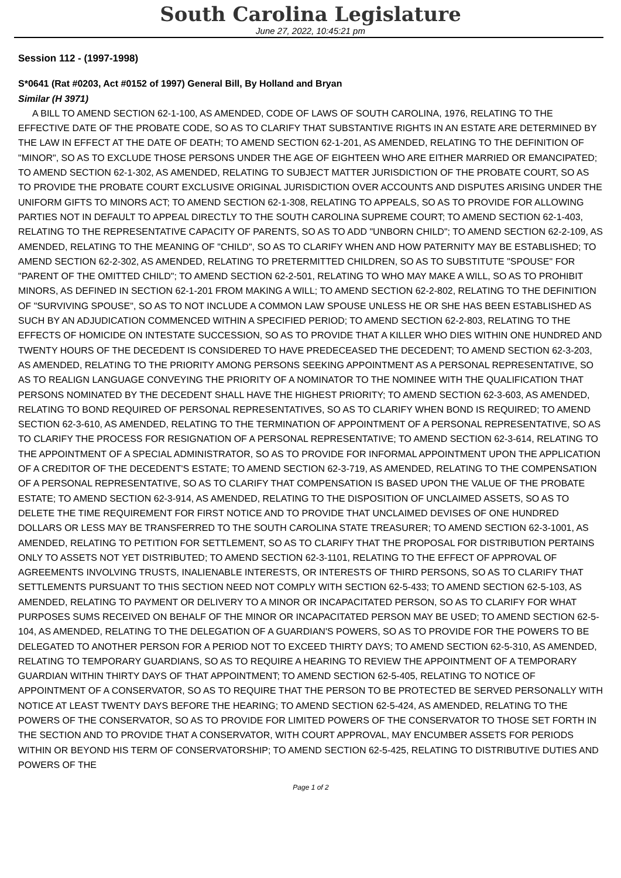South Carolina Legislature
June 27, 2022, 10:45:21 pm
Session 112 - (1997-1998)
S*0641 (Rat #0203, Act #0152 of 1997) General Bill, By Holland and Bryan
Similar (H 3971)
A BILL TO AMEND SECTION 62-1-100, AS AMENDED, CODE OF LAWS OF SOUTH CAROLINA, 1976, RELATING TO THE EFFECTIVE DATE OF THE PROBATE CODE, SO AS TO CLARIFY THAT SUBSTANTIVE RIGHTS IN AN ESTATE ARE DETERMINED BY THE LAW IN EFFECT AT THE DATE OF DEATH; TO AMEND SECTION 62-1-201, AS AMENDED, RELATING TO THE DEFINITION OF "MINOR", SO AS TO EXCLUDE THOSE PERSONS UNDER THE AGE OF EIGHTEEN WHO ARE EITHER MARRIED OR EMANCIPATED; TO AMEND SECTION 62-1-302, AS AMENDED, RELATING TO SUBJECT MATTER JURISDICTION OF THE PROBATE COURT, SO AS TO PROVIDE THE PROBATE COURT EXCLUSIVE ORIGINAL JURISDICTION OVER ACCOUNTS AND DISPUTES ARISING UNDER THE UNIFORM GIFTS TO MINORS ACT; TO AMEND SECTION 62-1-308, RELATING TO APPEALS, SO AS TO PROVIDE FOR ALLOWING PARTIES NOT IN DEFAULT TO APPEAL DIRECTLY TO THE SOUTH CAROLINA SUPREME COURT; TO AMEND SECTION 62-1-403, RELATING TO THE REPRESENTATIVE CAPACITY OF PARENTS, SO AS TO ADD "UNBORN CHILD"; TO AMEND SECTION 62-2-109, AS AMENDED, RELATING TO THE MEANING OF "CHILD", SO AS TO CLARIFY WHEN AND HOW PATERNITY MAY BE ESTABLISHED; TO AMEND SECTION 62-2-302, AS AMENDED, RELATING TO PRETERMITTED CHILDREN, SO AS TO SUBSTITUTE "SPOUSE" FOR "PARENT OF THE OMITTED CHILD"; TO AMEND SECTION 62-2-501, RELATING TO WHO MAY MAKE A WILL, SO AS TO PROHIBIT MINORS, AS DEFINED IN SECTION 62-1-201 FROM MAKING A WILL; TO AMEND SECTION 62-2-802, RELATING TO THE DEFINITION OF "SURVIVING SPOUSE", SO AS TO NOT INCLUDE A COMMON LAW SPOUSE UNLESS HE OR SHE HAS BEEN ESTABLISHED AS SUCH BY AN ADJUDICATION COMMENCED WITHIN A SPECIFIED PERIOD; TO AMEND SECTION 62-2-803, RELATING TO THE EFFECTS OF HOMICIDE ON INTESTATE SUCCESSION, SO AS TO PROVIDE THAT A KILLER WHO DIES WITHIN ONE HUNDRED AND TWENTY HOURS OF THE DECEDENT IS CONSIDERED TO HAVE PREDECEASED THE DECEDENT; TO AMEND SECTION 62-3-203, AS AMENDED, RELATING TO THE PRIORITY AMONG PERSONS SEEKING APPOINTMENT AS A PERSONAL REPRESENTATIVE, SO AS TO REALIGN LANGUAGE CONVEYING THE PRIORITY OF A NOMINATOR TO THE NOMINEE WITH THE QUALIFICATION THAT PERSONS NOMINATED BY THE DECEDENT SHALL HAVE THE HIGHEST PRIORITY; TO AMEND SECTION 62-3-603, AS AMENDED, RELATING TO BOND REQUIRED OF PERSONAL REPRESENTATIVES, SO AS TO CLARIFY WHEN BOND IS REQUIRED; TO AMEND SECTION 62-3-610, AS AMENDED, RELATING TO THE TERMINATION OF APPOINTMENT OF A PERSONAL REPRESENTATIVE, SO AS TO CLARIFY THE PROCESS FOR RESIGNATION OF A PERSONAL REPRESENTATIVE; TO AMEND SECTION 62-3-614, RELATING TO THE APPOINTMENT OF A SPECIAL ADMINISTRATOR, SO AS TO PROVIDE FOR INFORMAL APPOINTMENT UPON THE APPLICATION OF A CREDITOR OF THE DECEDENT'S ESTATE; TO AMEND SECTION 62-3-719, AS AMENDED, RELATING TO THE COMPENSATION OF A PERSONAL REPRESENTATIVE, SO AS TO CLARIFY THAT COMPENSATION IS BASED UPON THE VALUE OF THE PROBATE ESTATE; TO AMEND SECTION 62-3-914, AS AMENDED, RELATING TO THE DISPOSITION OF UNCLAIMED ASSETS, SO AS TO DELETE THE TIME REQUIREMENT FOR FIRST NOTICE AND TO PROVIDE THAT UNCLAIMED DEVISES OF ONE HUNDRED DOLLARS OR LESS MAY BE TRANSFERRED TO THE SOUTH CAROLINA STATE TREASURER; TO AMEND SECTION 62-3-1001, AS AMENDED, RELATING TO PETITION FOR SETTLEMENT, SO AS TO CLARIFY THAT THE PROPOSAL FOR DISTRIBUTION PERTAINS ONLY TO ASSETS NOT YET DISTRIBUTED; TO AMEND SECTION 62-3-1101, RELATING TO THE EFFECT OF APPROVAL OF AGREEMENTS INVOLVING TRUSTS, INALIENABLE INTERESTS, OR INTERESTS OF THIRD PERSONS, SO AS TO CLARIFY THAT SETTLEMENTS PURSUANT TO THIS SECTION NEED NOT COMPLY WITH SECTION 62-5-433; TO AMEND SECTION 62-5-103, AS AMENDED, RELATING TO PAYMENT OR DELIVERY TO A MINOR OR INCAPACITATED PERSON, SO AS TO CLARIFY FOR WHAT PURPOSES SUMS RECEIVED ON BEHALF OF THE MINOR OR INCAPACITATED PERSON MAY BE USED; TO AMEND SECTION 62-5-104, AS AMENDED, RELATING TO THE DELEGATION OF A GUARDIAN'S POWERS, SO AS TO PROVIDE FOR THE POWERS TO BE DELEGATED TO ANOTHER PERSON FOR A PERIOD NOT TO EXCEED THIRTY DAYS; TO AMEND SECTION 62-5-310, AS AMENDED, RELATING TO TEMPORARY GUARDIANS, SO AS TO REQUIRE A HEARING TO REVIEW THE APPOINTMENT OF A TEMPORARY GUARDIAN WITHIN THIRTY DAYS OF THAT APPOINTMENT; TO AMEND SECTION 62-5-405, RELATING TO NOTICE OF APPOINTMENT OF A CONSERVATOR, SO AS TO REQUIRE THAT THE PERSON TO BE PROTECTED BE SERVED PERSONALLY WITH NOTICE AT LEAST TWENTY DAYS BEFORE THE HEARING; TO AMEND SECTION 62-5-424, AS AMENDED, RELATING TO THE POWERS OF THE CONSERVATOR, SO AS TO PROVIDE FOR LIMITED POWERS OF THE CONSERVATOR TO THOSE SET FORTH IN THE SECTION AND TO PROVIDE THAT A CONSERVATOR, WITH COURT APPROVAL, MAY ENCUMBER ASSETS FOR PERIODS WITHIN OR BEYOND HIS TERM OF CONSERVATORSHIP; TO AMEND SECTION 62-5-425, RELATING TO DISTRIBUTIVE DUTIES AND POWERS OF THE
Page 1 of 2